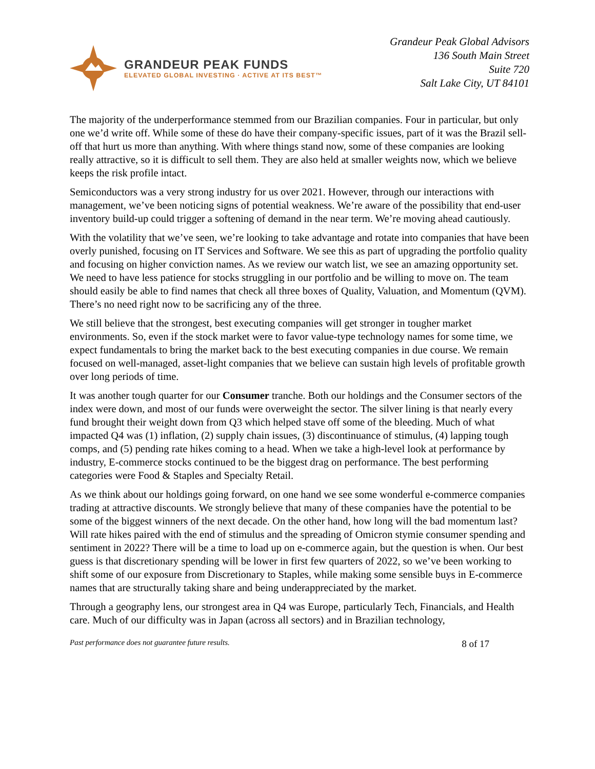GRANDEUR PEAK FUNDS
ELEVATED GLOBAL INVESTING · ACTIVE AT ITS BEST™
Grandeur Peak Global Advisors
136 South Main Street
Suite 720
Salt Lake City, UT 84101
The majority of the underperformance stemmed from our Brazilian companies. Four in particular, but only one we’d write off. While some of these do have their company-specific issues, part of it was the Brazil sell-off that hurt us more than anything. With where things stand now, some of these companies are looking really attractive, so it is difficult to sell them. They are also held at smaller weights now, which we believe keeps the risk profile intact.
Semiconductors was a very strong industry for us over 2021. However, through our interactions with management, we’ve been noticing signs of potential weakness. We’re aware of the possibility that end-user inventory build-up could trigger a softening of demand in the near term. We’re moving ahead cautiously.
With the volatility that we’ve seen, we’re looking to take advantage and rotate into companies that have been overly punished, focusing on IT Services and Software. We see this as part of upgrading the portfolio quality and focusing on higher conviction names. As we review our watch list, we see an amazing opportunity set. We need to have less patience for stocks struggling in our portfolio and be willing to move on. The team should easily be able to find names that check all three boxes of Quality, Valuation, and Momentum (QVM). There’s no need right now to be sacrificing any of the three.
We still believe that the strongest, best executing companies will get stronger in tougher market environments. So, even if the stock market were to favor value-type technology names for some time, we expect fundamentals to bring the market back to the best executing companies in due course. We remain focused on well-managed, asset-light companies that we believe can sustain high levels of profitable growth over long periods of time.
It was another tough quarter for our Consumer tranche. Both our holdings and the Consumer sectors of the index were down, and most of our funds were overweight the sector. The silver lining is that nearly every fund brought their weight down from Q3 which helped stave off some of the bleeding. Much of what impacted Q4 was (1) inflation, (2) supply chain issues, (3) discontinuance of stimulus, (4) lapping tough comps, and (5) pending rate hikes coming to a head. When we take a high-level look at performance by industry, E-commerce stocks continued to be the biggest drag on performance. The best performing categories were Food & Staples and Specialty Retail.
As we think about our holdings going forward, on one hand we see some wonderful e-commerce companies trading at attractive discounts. We strongly believe that many of these companies have the potential to be some of the biggest winners of the next decade. On the other hand, how long will the bad momentum last? Will rate hikes paired with the end of stimulus and the spreading of Omicron stymie consumer spending and sentiment in 2022? There will be a time to load up on e-commerce again, but the question is when. Our best guess is that discretionary spending will be lower in first few quarters of 2022, so we’ve been working to shift some of our exposure from Discretionary to Staples, while making some sensible buys in E-commerce names that are structurally taking share and being underappreciated by the market.
Through a geography lens, our strongest area in Q4 was Europe, particularly Tech, Financials, and Health care. Much of our difficulty was in Japan (across all sectors) and in Brazilian technology,
Past performance does not guarantee future results. 8 of 17